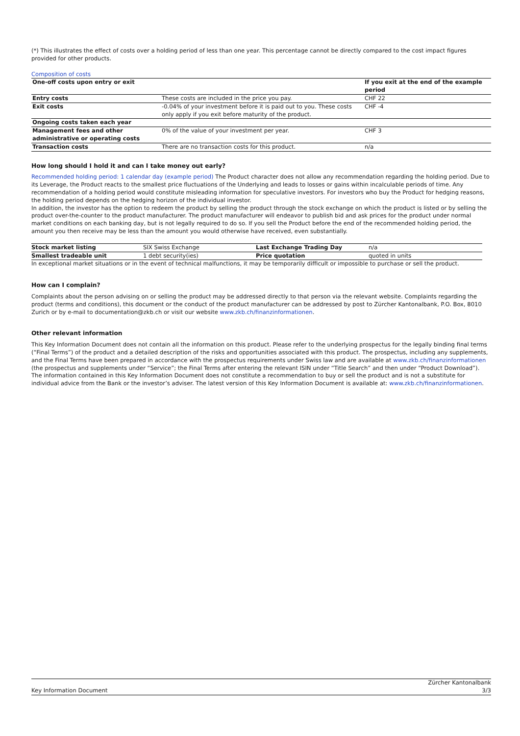(*) This illustrates the effect of costs over a holding period of less than one year. This percentage cannot be directly compared to the cost impact figures provided for other products.
Composition of costs
| One-off costs upon entry or exit | | If you exit at the end of the example period |
| --- | --- | --- |
| Entry costs | These costs are included in the price you pay. | CHF 22 |
| Exit costs | -0.04% of your investment before it is paid out to you. These costs only apply if you exit before maturity of the product. | CHF -4 |
| Ongoing costs taken each year | | |
| Management fees and other administrative or operating costs | 0% of the value of your investment per year. | CHF 3 |
| Transaction costs | There are no transaction costs for this product. | n/a |
How long should I hold it and can I take money out early?
Recommended holding period: 1 calendar day (example period) The Product character does not allow any recommendation regarding the holding period. Due to its Leverage, the Product reacts to the smallest price fluctuations of the Underlying and leads to losses or gains within incalculable periods of time. Any recommendation of a holding period would constitute misleading information for speculative investors. For investors who buy the Product for hedging reasons, the holding period depends on the hedging horizon of the individual investor.
In addition, the investor has the option to redeem the product by selling the product through the stock exchange on which the product is listed or by selling the product over-the-counter to the product manufacturer. The product manufacturer will endeavor to publish bid and ask prices for the product under normal market conditions on each banking day, but is not legally required to do so. If you sell the Product before the end of the recommended holding period, the amount you then receive may be less than the amount you would otherwise have received, even substantially.
| Stock market listing | SIX Swiss Exchange | Last Exchange Trading Day | n/a |
| Smallest tradeable unit | 1 debt security(ies) | Price quotation | quoted in units |
In exceptional market situations or in the event of technical malfunctions, it may be temporarily difficult or impossible to purchase or sell the product.
How can I complain?
Complaints about the person advising on or selling the product may be addressed directly to that person via the relevant website. Complaints regarding the product (terms and conditions), this document or the conduct of the product manufacturer can be addressed by post to Zürcher Kantonalbank, P.O. Box, 8010 Zurich or by e-mail to documentation@zkb.ch or visit our website www.zkb.ch/finanzinformationen.
Other relevant information
This Key Information Document does not contain all the information on this product. Please refer to the underlying prospectus for the legally binding final terms (“Final Terms”) of the product and a detailed description of the risks and opportunities associated with this product. The prospectus, including any supplements, and the Final Terms have been prepared in accordance with the prospectus requirements under Swiss law and are available at www.zkb.ch/finanzinformationen (the prospectus and supplements under “Service”; the Final Terms after entering the relevant ISIN under “Title Search” and then under “Product Download”). The information contained in this Key Information Document does not constitute a recommendation to buy or sell the product and is not a substitute for individual advice from the Bank or the investor’s adviser. The latest version of this Key Information Document is available at: www.zkb.ch/finanzinformationen.
Key Information Document
Zürcher Kantonalbank
3/3